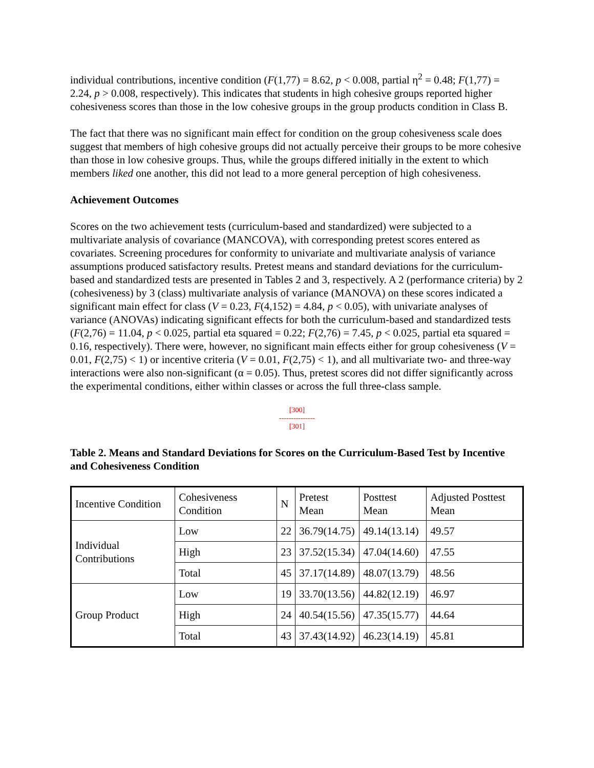individual contributions, incentive condition (F(1,77) = 8.62, p < 0.008, partial η<sup>2</sup> = 0.48; F(1,77) = 2.24, p > 0.008, respectively). This indicates that students in high cohesive groups reported higher cohesiveness scores than those in the low cohesive groups in the group products condition in Class B.
The fact that there was no significant main effect for condition on the group cohesiveness scale does suggest that members of high cohesive groups did not actually perceive their groups to be more cohesive than those in low cohesive groups. Thus, while the groups differed initially in the extent to which members liked one another, this did not lead to a more general perception of high cohesiveness.
Achievement Outcomes
Scores on the two achievement tests (curriculum-based and standardized) were subjected to a multivariate analysis of covariance (MANCOVA), with corresponding pretest scores entered as covariates. Screening procedures for conformity to univariate and multivariate analysis of variance assumptions produced satisfactory results. Pretest means and standard deviations for the curriculum-based and standardized tests are presented in Tables 2 and 3, respectively. A 2 (performance criteria) by 2 (cohesiveness) by 3 (class) multivariate analysis of variance (MANOVA) on these scores indicated a significant main effect for class (V = 0.23, F(4,152) = 4.84, p < 0.05), with univariate analyses of variance (ANOVAs) indicating significant effects for both the curriculum-based and standardized tests (F(2,76) = 11.04, p < 0.025, partial eta squared = 0.22; F(2,76) = 7.45, p < 0.025, partial eta squared = 0.16, respectively). There were, however, no significant main effects either for group cohesiveness (V = 0.01, F(2,75) < 1) or incentive criteria (V = 0.01, F(2,75) < 1), and all multivariate two- and three-way interactions were also non-significant (α = 0.05). Thus, pretest scores did not differ significantly across the experimental conditions, either within classes or across the full three-class sample.
[300]
---------------
[301]
Table 2. Means and Standard Deviations for Scores on the Curriculum-Based Test by Incentive and Cohesiveness Condition
| Incentive Condition | Cohesiveness Condition | N | Pretest Mean | Posttest Mean | Adjusted Posttest Mean |
| Individual Contributions | Low | 22 | 36.79(14.75) | 49.14(13.14) | 49.57 |
| | High | 23 | 37.52(15.34) | 47.04(14.60) | 47.55 |
| | Total | 45 | 37.17(14.89) | 48.07(13.79) | 48.56 |
| Group Product | Low | 19 | 33.70(13.56) | 44.82(12.19) | 46.97 |
| | High | 24 | 40.54(15.56) | 47.35(15.77) | 44.64 |
| | Total | 43 | 37.43(14.92) | 46.23(14.19) | 45.81 |